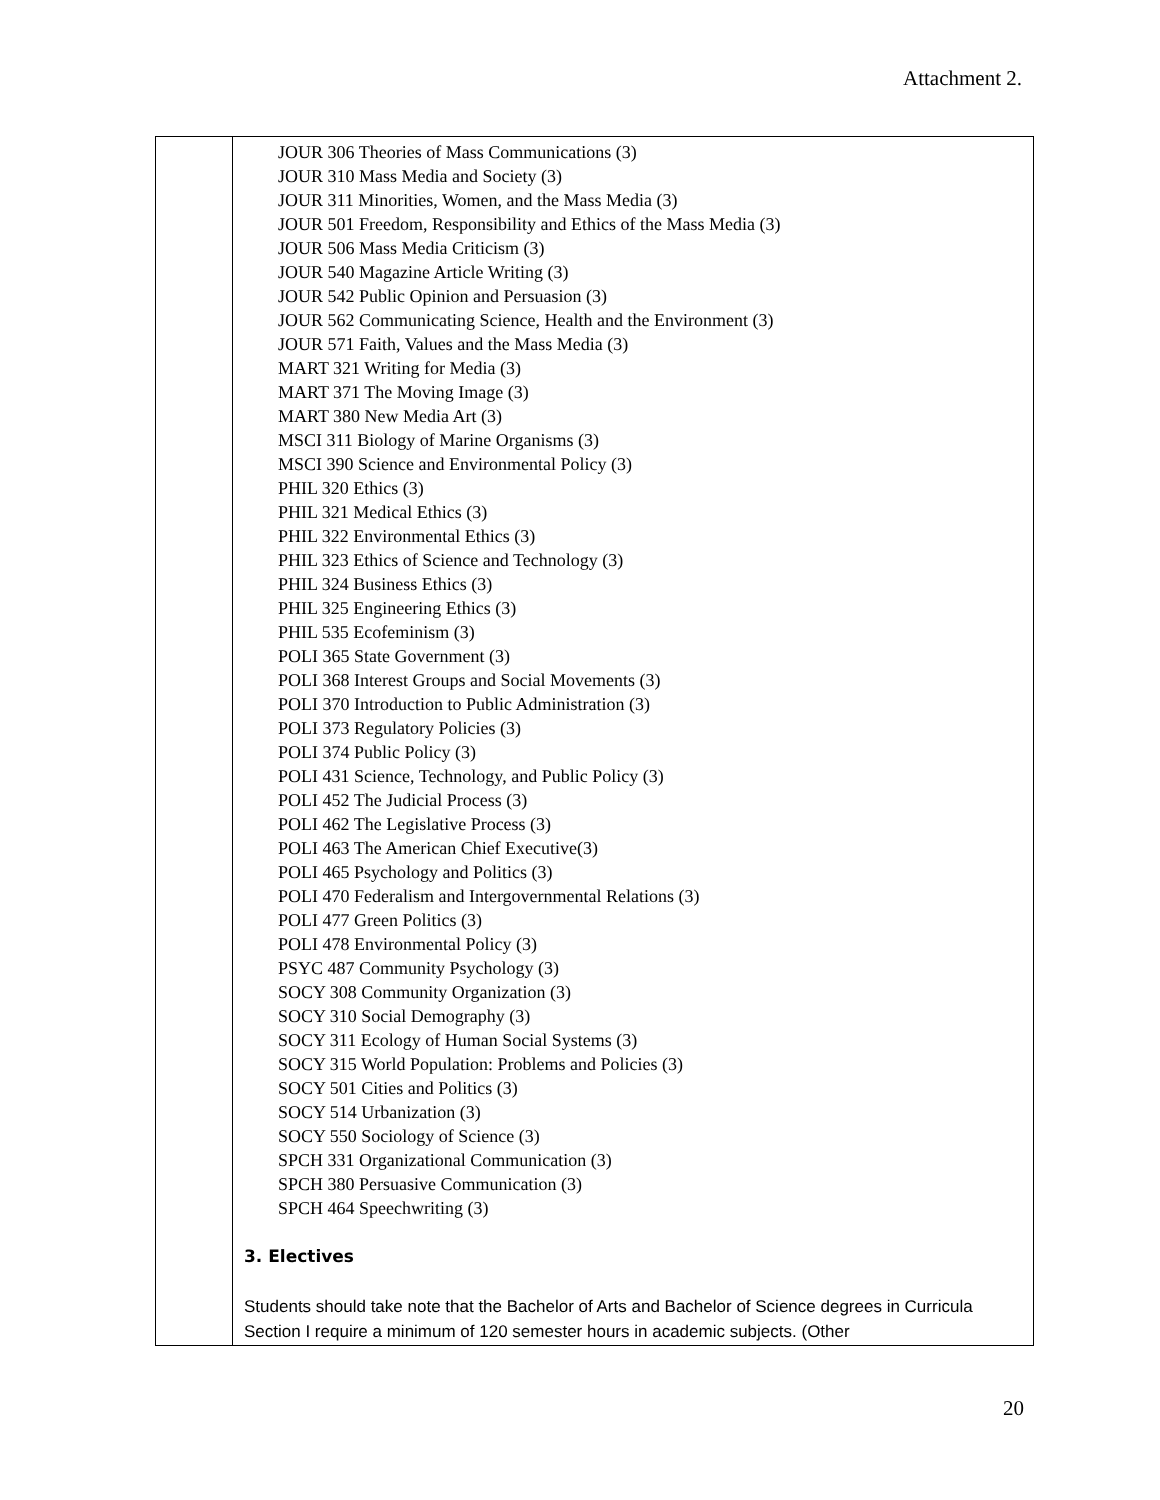Attachment 2.
| | JOUR 306 Theories of Mass Communications (3) JOUR 310 Mass Media and Society (3) JOUR 311 Minorities, Women, and the Mass Media (3) JOUR 501 Freedom, Responsibility and Ethics of the Mass Media (3) JOUR 506 Mass Media Criticism (3) JOUR 540 Magazine Article Writing (3) JOUR 542 Public Opinion and Persuasion (3) JOUR 562 Communicating Science, Health and the Environment (3) JOUR 571 Faith, Values and the Mass Media (3) MART 321 Writing for Media (3) MART 371 The Moving Image (3) MART 380 New Media Art (3) MSCI 311 Biology of Marine Organisms (3) MSCI 390 Science and Environmental Policy (3) PHIL 320 Ethics (3) PHIL 321 Medical Ethics (3) PHIL 322 Environmental Ethics (3) PHIL 323 Ethics of Science and Technology (3) PHIL 324 Business Ethics (3) PHIL 325 Engineering Ethics (3) PHIL 535 Ecofeminism (3) POLI 365 State Government (3) POLI 368 Interest Groups and Social Movements (3) POLI 370 Introduction to Public Administration (3) POLI 373 Regulatory Policies (3) POLI 374 Public Policy (3) POLI 431 Science, Technology, and Public Policy (3) POLI 452 The Judicial Process (3) POLI 462 The Legislative Process (3) POLI 463 The American Chief Executive(3) POLI 465 Psychology and Politics (3) POLI 470 Federalism and Intergovernmental Relations (3) POLI 477 Green Politics (3) POLI 478 Environmental Policy (3) PSYC 487 Community Psychology (3) SOCY 308 Community Organization (3) SOCY 310 Social Demography (3) SOCY 311 Ecology of Human Social Systems (3) SOCY 315 World Population: Problems and Policies (3) SOCY 501 Cities and Politics (3) SOCY 514 Urbanization (3) SOCY 550 Sociology of Science (3) SPCH 331 Organizational Communication (3) SPCH 380 Persuasive Communication (3) SPCH 464 Speechwriting (3) 3. Electives Students should take note that the Bachelor of Arts and Bachelor of Science degrees in Curricula Section I require a minimum of 120 semester hours in academic subjects. (Other |
20